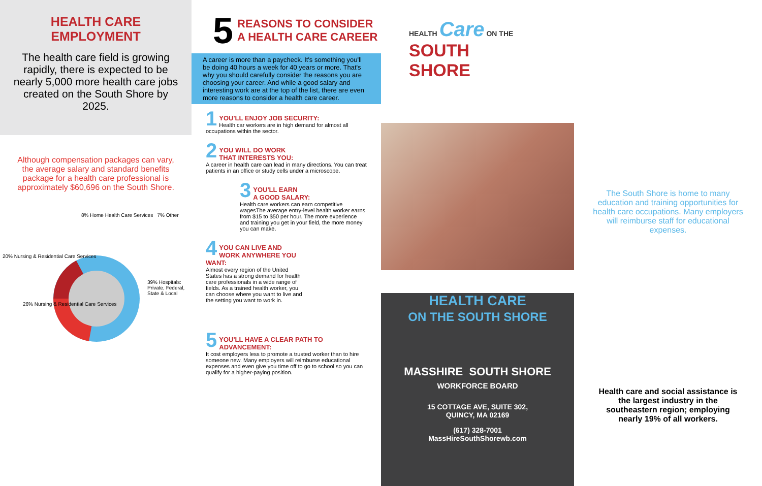HEALTH CARE
EMPLOYMENT
The health care field is growing rapidly, there is expected to be nearly 5,000 more health care jobs created on the South Shore by 2025.
Although compensation packages can vary, the average salary and standard benefits package for a health care professional is approximately $60,696 on the South Shore.
8% Home Health Care Services 7% Other
20% Nursing & Residential Care Services
39% Hospitals: Private, Federal, State & Local
26% Nursing & Residential Care Services
5 REASONS TO CONSIDER
A HEALTH CARE CAREER
A career is more than a paycheck. It's something you'll be doing 40 hours a week for 40 years or more. That's why you should carefully consider the reasons you are choosing your career. And while a good salary and interesting work are at the top of the list, there are even more reasons to consider a health care career.
1
YOU'LL ENJOY JOB SECURITY:
Health car workers are in high demand for almost all occupations within the sector.
2
YOU WILL DO WORK
THAT INTERESTS YOU:
A career in health care can lead in many directions. You can treat patients in an office or study cells under a microscope.
3
YOU'LL EARN
A GOOD SALARY:
Health care workers can earn competitive wagesThe average entry-level health worker earns from $15 to $50 per hour. The more experience and training you get in your field, the more money you can make.
4
YOU CAN LIVE AND
WORK ANYWHERE YOU WANT:
Almost every region of the United States has a strong demand for health care professionals in a wide range of fields. As a trained health worker, you can choose where you want to live and the setting you want to work in.
5
YOU'LL HAVE A CLEAR PATH TO
ADVANCEMENT:
It cost employers less to promote a trusted worker than to hire someone new. Many employers will reimburse educational expenses and even give you time off to go to school so you can qualify for a higher-paying position.
HEALTH Care ON THE
SOUTH
SHORE
HEALTH CARE
ON THE SOUTH SHORE
MASSHIRE SOUTH SHORE
WORKFORCE BOARD
15 COTTAGE AVE, SUITE 302,
QUINCY, MA 02169
(617) 328-7001
MassHireSouthShorewb.com
The South Shore is home to many education and training opportunities for health care occupations. Many employers will reimburse staff for educational expenses.
Health care and social assistance is the largest industry in the southeastern region; employing nearly 19% of all workers.